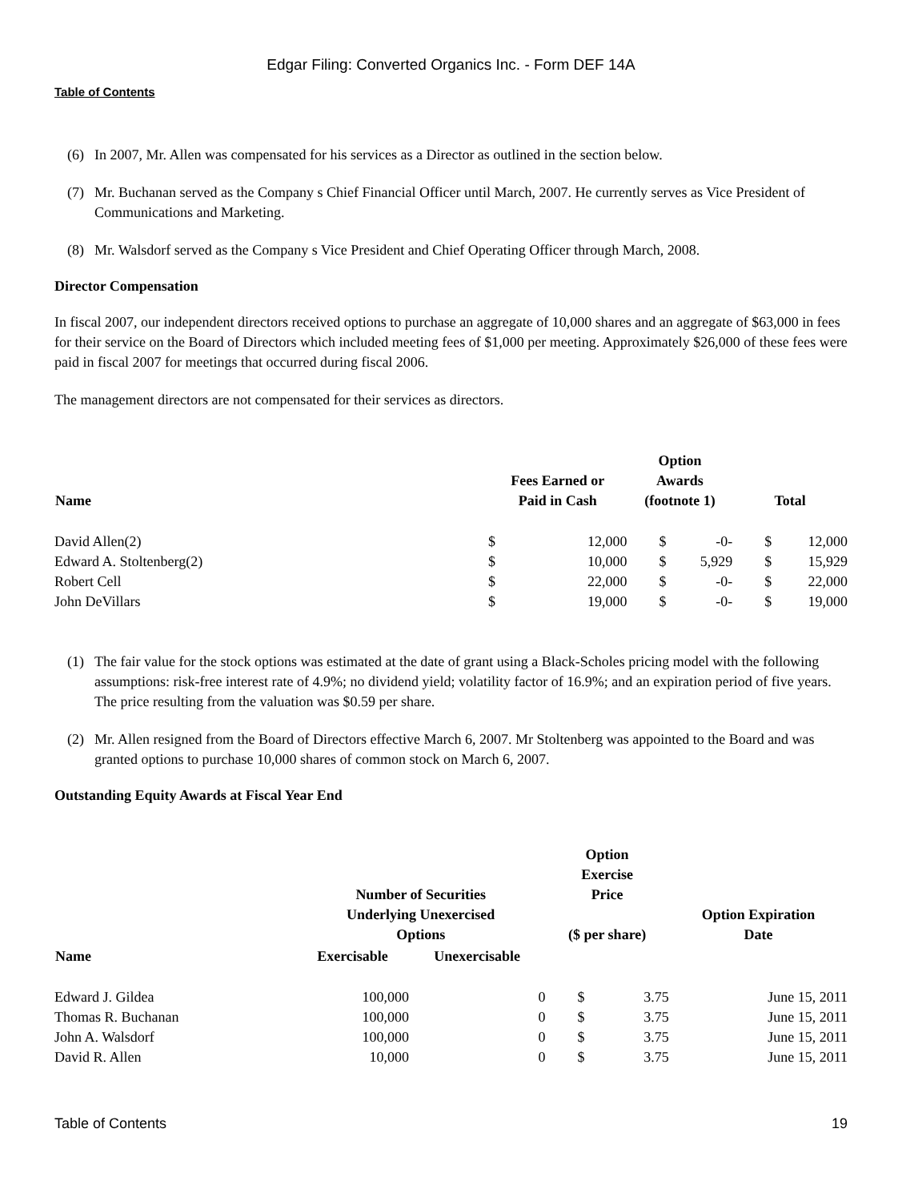Edgar Filing: Converted Organics Inc. - Form DEF 14A
Table of Contents
(6) In 2007, Mr. Allen was compensated for his services as a Director as outlined in the section below.
(7) Mr. Buchanan served as the Company s Chief Financial Officer until March, 2007. He currently serves as Vice President of Communications and Marketing.
(8) Mr. Walsdorf served as the Company s Vice President and Chief Operating Officer through March, 2008.
Director Compensation
In fiscal 2007, our independent directors received options to purchase an aggregate of 10,000 shares and an aggregate of $63,000 in fees for their service on the Board of Directors which included meeting fees of $1,000 per meeting. Approximately $26,000 of these fees were paid in fiscal 2007 for meetings that occurred during fiscal 2006.
The management directors are not compensated for their services as directors.
| Name | Fees Earned or Paid in Cash | | Option Awards (footnote 1) | | Total | |
| --- | --- | --- | --- | --- | --- | --- |
| David Allen(2) | $ | 12,000 | $ | -0- | $ | 12,000 |
| Edward A. Stoltenberg(2) | $ | 10,000 | $ | 5,929 | $ | 15,929 |
| Robert Cell | $ | 22,000 | $ | -0- | $ | 22,000 |
| John DeVillars | $ | 19,000 | $ | -0- | $ | 19,000 |
(1) The fair value for the stock options was estimated at the date of grant using a Black-Scholes pricing model with the following assumptions: risk-free interest rate of 4.9%; no dividend yield; volatility factor of 16.9%; and an expiration period of five years. The price resulting from the valuation was $0.59 per share.
(2) Mr. Allen resigned from the Board of Directors effective March 6, 2007. Mr Stoltenberg was appointed to the Board and was granted options to purchase 10,000 shares of common stock on March 6, 2007.
Outstanding Equity Awards at Fiscal Year End
| Name | Number of Securities Underlying Unexercised Options | | Option Exercise Price ($ per share) | | Option Expiration Date |
| --- | --- | --- | --- | --- | --- |
| | Exercisable | Unexercisable | | | |
| Edward J. Gildea | 100,000 | 0 | $ | 3.75 | June 15, 2011 |
| Thomas R. Buchanan | 100,000 | 0 | $ | 3.75 | June 15, 2011 |
| John A. Walsdorf | 100,000 | 0 | $ | 3.75 | June 15, 2011 |
| David R. Allen | 10,000 | 0 | $ | 3.75 | June 15, 2011 |
Table of Contents 19